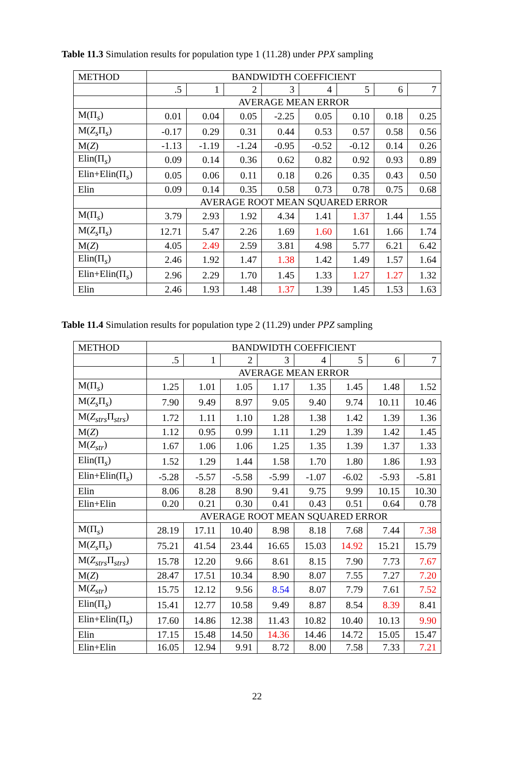Table 11.3 Simulation results for population type 1 (11.28) under PPX sampling
| METHOD | BANDWIDTH COEFFICIENT | | | | | | | |
| --- | --- | --- | --- | --- | --- | --- | --- | --- |
| | .5 | 1 | 2 | 3 | 4 | 5 | 6 | 7 |
| | AVERAGE MEAN ERROR | | | | | | | |
| M(Π<sub>s</sub>) | 0.01 | 0.04 | 0.05 | -2.25 | 0.05 | 0.10 | 0.18 | 0.25 |
| M( Z<sub>s</sub> Π<sub>s</sub>) | -0.17 | 0.29 | 0.31 | 0.44 | 0.53 | 0.57 | 0.58 | 0.56 |
| M( Z ) | -1.13 | -1.19 | -1.24 | -0.95 | -0.52 | -0.12 | 0.14 | 0.26 |
| Elin(Π<sub>s</sub>) | 0.09 | 0.14 | 0.36 | 0.62 | 0.82 | 0.92 | 0.93 | 0.89 |
| Elin+Elin(Π<sub>s</sub>) | 0.05 | 0.06 | 0.11 | 0.18 | 0.26 | 0.35 | 0.43 | 0.50 |
| Elin | 0.09 | 0.14 | 0.35 | 0.58 | 0.73 | 0.78 | 0.75 | 0.68 |
| | AVERAGE ROOT MEAN SQUARED ERROR | | | | | | | |
| M(Π<sub>s</sub>) | 3.79 | 2.93 | 1.92 | 4.34 | 1.41 | 1.37 | 1.44 | 1.55 |
| M( Z<sub>s</sub> Π<sub>s</sub>) | 12.71 | 5.47 | 2.26 | 1.69 | 1.60 | 1.61 | 1.66 | 1.74 |
| M( Z ) | 4.05 | 2.49 | 2.59 | 3.81 | 4.98 | 5.77 | 6.21 | 6.42 |
| Elin(Π<sub>s</sub>) | 2.46 | 1.92 | 1.47 | 1.38 | 1.42 | 1.49 | 1.57 | 1.64 |
| Elin+Elin(Π<sub>s</sub>) | 2.96 | 2.29 | 1.70 | 1.45 | 1.33 | 1.27 | 1.27 | 1.32 |
| Elin | 2.46 | 1.93 | 1.48 | 1.37 | 1.39 | 1.45 | 1.53 | 1.63 |
Table 11.4 Simulation results for population type 2 (11.29) under PPZ sampling
| METHOD | BANDWIDTH COEFFICIENT | | | | | | | |
| --- | --- | --- | --- | --- | --- | --- | --- | --- |
| | .5 | 1 | 2 | 3 | 4 | 5 | 6 | 7 |
| | AVERAGE MEAN ERROR | | | | | | | |
| M(Π<sub>s</sub>) | 1.25 | 1.01 | 1.05 | 1.17 | 1.35 | 1.45 | 1.48 | 1.52 |
| M( Z<sub>s</sub> Π<sub>s</sub>) | 7.90 | 9.49 | 8.97 | 9.05 | 9.40 | 9.74 | 10.11 | 10.46 |
| M( Z<sub>strs</sub> Π<sub>strs</sub>) | 1.72 | 1.11 | 1.10 | 1.28 | 1.38 | 1.42 | 1.39 | 1.36 |
| M( Z ) | 1.12 | 0.95 | 0.99 | 1.11 | 1.29 | 1.39 | 1.42 | 1.45 |
| M( Z<sub>str</sub> ) | 1.67 | 1.06 | 1.06 | 1.25 | 1.35 | 1.39 | 1.37 | 1.33 |
| Elin(Π<sub>s</sub>) | 1.52 | 1.29 | 1.44 | 1.58 | 1.70 | 1.80 | 1.86 | 1.93 |
| Elin+Elin(Π<sub>s</sub>) | -5.28 | -5.57 | -5.58 | -5.99 | -1.07 | -6.02 | -5.93 | -5.81 |
| Elin | 8.06 | 8.28 | 8.90 | 9.41 | 9.75 | 9.99 | 10.15 | 10.30 |
| Elin+Elin | 0.20 | 0.21 | 0.30 | 0.41 | 0.43 | 0.51 | 0.64 | 0.78 |
| | AVERAGE ROOT MEAN SQUARED ERROR | | | | | | | |
| M(Π<sub>s</sub>) | 28.19 | 17.11 | 10.40 | 8.98 | 8.18 | 7.68 | 7.44 | 7.38 |
| M( Z<sub>s</sub> Π<sub>s</sub>) | 75.21 | 41.54 | 23.44 | 16.65 | 15.03 | 14.92 | 15.21 | 15.79 |
| M( Z<sub>strs</sub> Π<sub>strs</sub>) | 15.78 | 12.20 | 9.66 | 8.61 | 8.15 | 7.90 | 7.73 | 7.67 |
| M( Z ) | 28.47 | 17.51 | 10.34 | 8.90 | 8.07 | 7.55 | 7.27 | 7.20 |
| M( Z<sub>str</sub> ) | 15.75 | 12.12 | 9.56 | 8.54 | 8.07 | 7.79 | 7.61 | 7.52 |
| Elin(Π<sub>s</sub>) | 15.41 | 12.77 | 10.58 | 9.49 | 8.87 | 8.54 | 8.39 | 8.41 |
| Elin+Elin(Π<sub>s</sub>) | 17.60 | 14.86 | 12.38 | 11.43 | 10.82 | 10.40 | 10.13 | 9.90 |
| Elin | 17.15 | 15.48 | 14.50 | 14.36 | 14.46 | 14.72 | 15.05 | 15.47 |
| Elin+Elin | 16.05 | 12.94 | 9.91 | 8.72 | 8.00 | 7.58 | 7.33 | 7.21 |
22